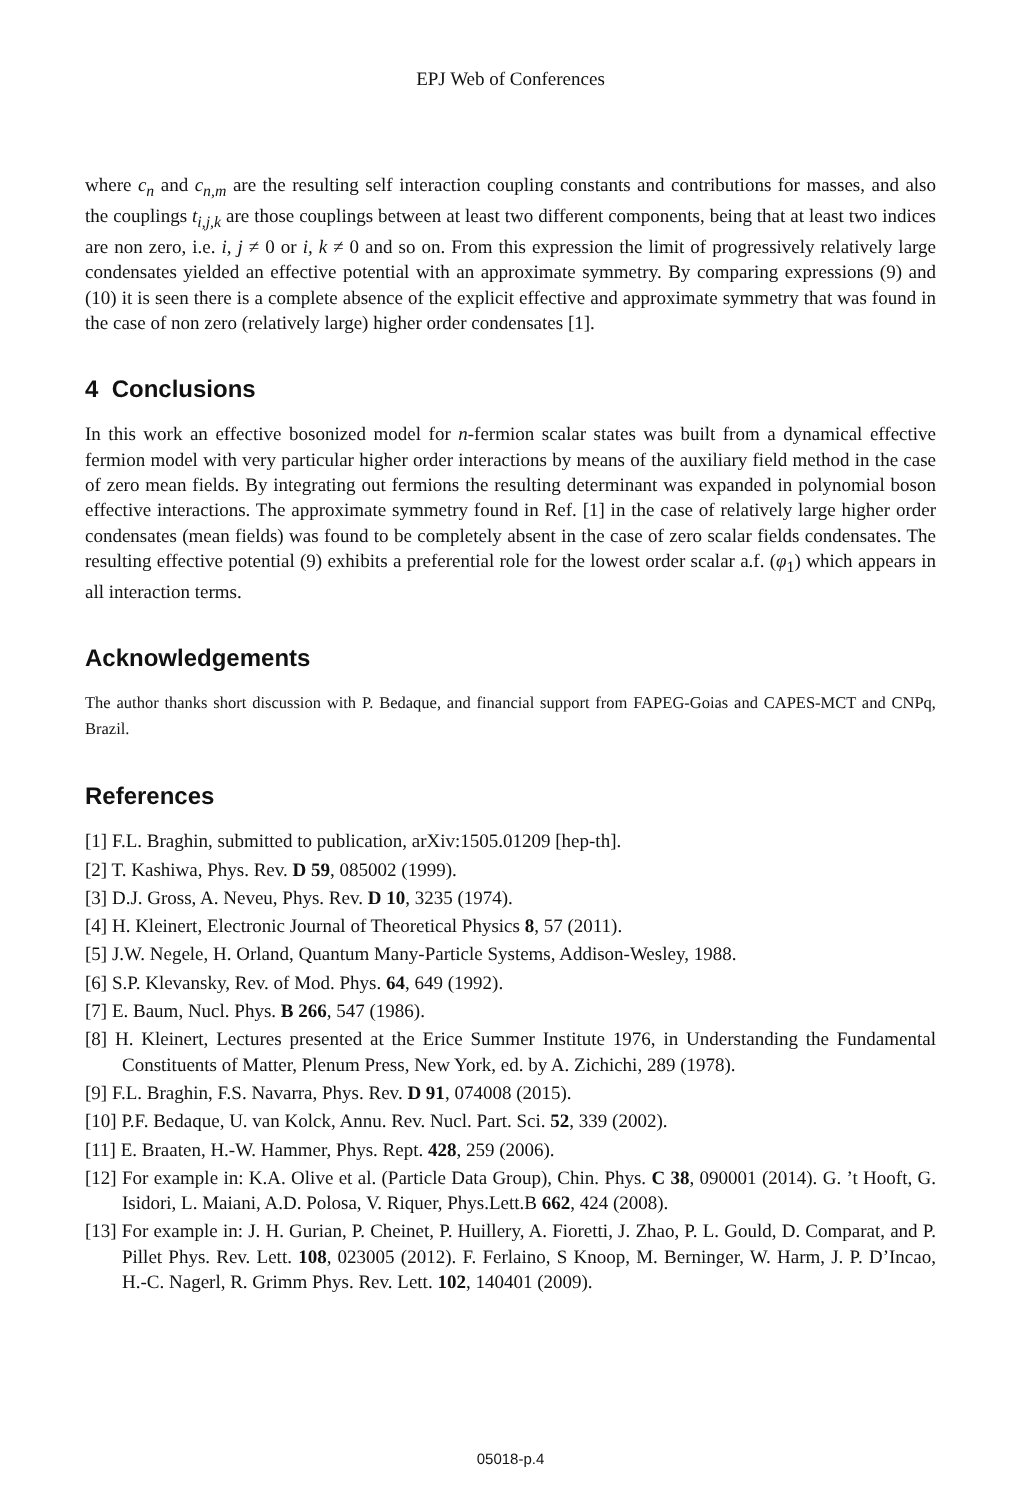EPJ Web of Conferences
where c<sub>n</sub> and c<sub>n,m</sub> are the resulting self interaction coupling constants and contributions for masses, and also the couplings t<sub>i,j,k</sub> are those couplings between at least two different components, being that at least two indices are non zero, i.e. i, j ≠ 0 or i, k ≠ 0 and so on. From this expression the limit of progressively relatively large condensates yielded an effective potential with an approximate symmetry. By comparing expressions (9) and (10) it is seen there is a complete absence of the explicit effective and approximate symmetry that was found in the case of non zero (relatively large) higher order condensates [1].
4 Conclusions
In this work an effective bosonized model for n-fermion scalar states was built from a dynamical effective fermion model with very particular higher order interactions by means of the auxiliary field method in the case of zero mean fields. By integrating out fermions the resulting determinant was expanded in polynomial boson effective interactions. The approximate symmetry found in Ref. [1] in the case of relatively large higher order condensates (mean fields) was found to be completely absent in the case of zero scalar fields condensates. The resulting effective potential (9) exhibits a preferential role for the lowest order scalar a.f. (φ<sub>1</sub>) which appears in all interaction terms.
Acknowledgements
The author thanks short discussion with P. Bedaque, and financial support from FAPEG-Goias and CAPES-MCT and CNPq, Brazil.
References
[1] F.L. Braghin, submitted to publication, arXiv:1505.01209 [hep-th].
[2] T. Kashiwa, Phys. Rev. D 59, 085002 (1999).
[3] D.J. Gross, A. Neveu, Phys. Rev. D 10, 3235 (1974).
[4] H. Kleinert, Electronic Journal of Theoretical Physics 8, 57 (2011).
[5] J.W. Negele, H. Orland, Quantum Many-Particle Systems, Addison-Wesley, 1988.
[6] S.P. Klevansky, Rev. of Mod. Phys. 64, 649 (1992).
[7] E. Baum, Nucl. Phys. B 266, 547 (1986).
[8] H. Kleinert, Lectures presented at the Erice Summer Institute 1976, in Understanding the Fundamental Constituents of Matter, Plenum Press, New York, ed. by A. Zichichi, 289 (1978).
[9] F.L. Braghin, F.S. Navarra, Phys. Rev. D 91, 074008 (2015).
[10] P.F. Bedaque, U. van Kolck, Annu. Rev. Nucl. Part. Sci. 52, 339 (2002).
[11] E. Braaten, H.-W. Hammer, Phys. Rept. 428, 259 (2006).
[12] For example in: K.A. Olive et al. (Particle Data Group), Chin. Phys. C 38, 090001 (2014). G. ’t Hooft, G. Isidori, L. Maiani, A.D. Polosa, V. Riquer, Phys.Lett.B 662, 424 (2008).
[13] For example in: J. H. Gurian, P. Cheinet, P. Huillery, A. Fioretti, J. Zhao, P. L. Gould, D. Comparat, and P. Pillet Phys. Rev. Lett. 108, 023005 (2012). F. Ferlaino, S Knoop, M. Berninger, W. Harm, J. P. D’Incao, H.-C. Nagerl, R. Grimm Phys. Rev. Lett. 102, 140401 (2009).
05018-p.4